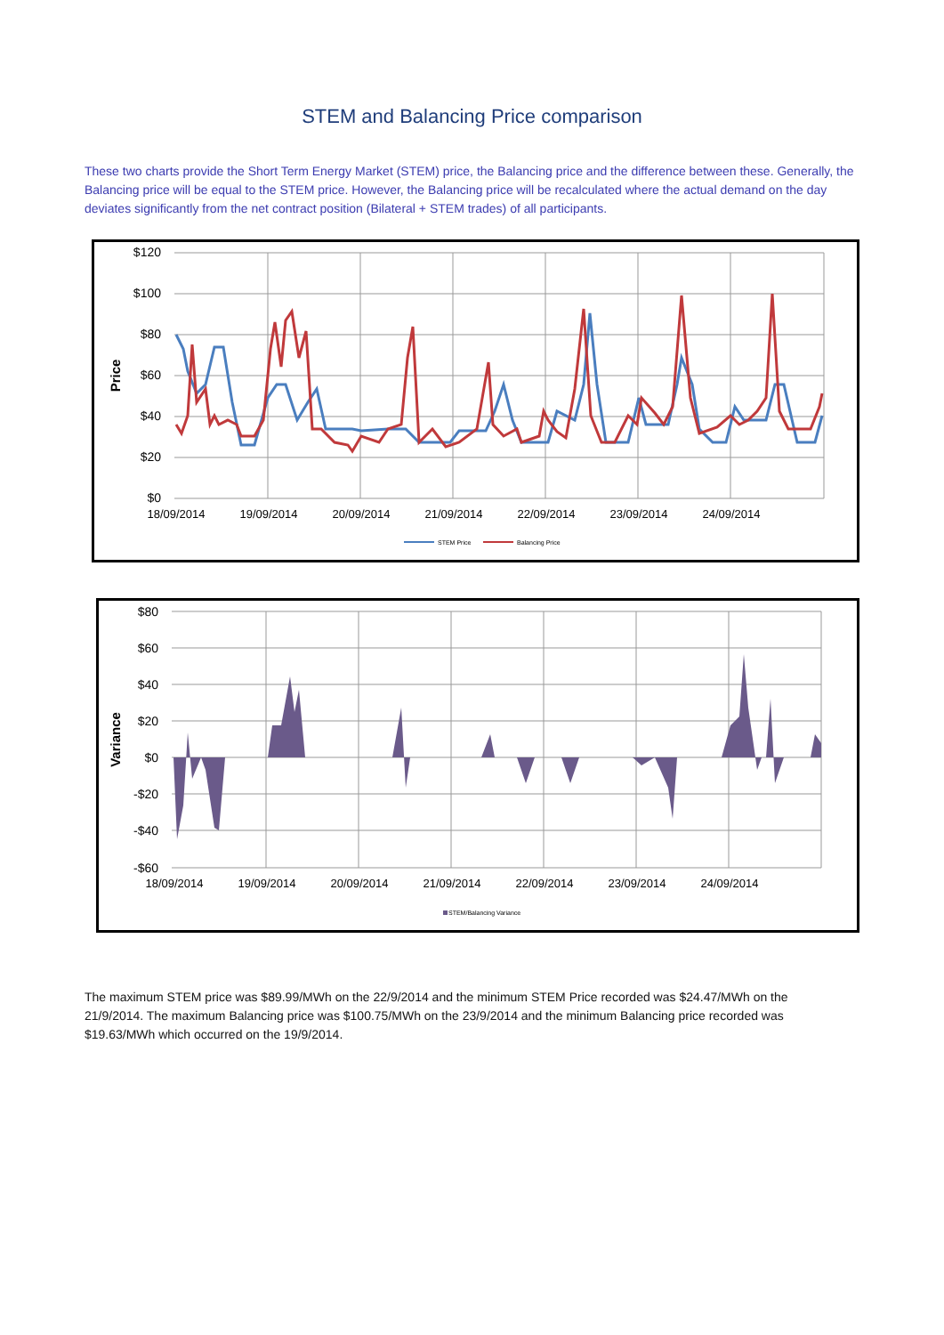STEM and Balancing Price comparison
These two charts provide the Short Term Energy Market (STEM) price, the Balancing price and the difference between these. Generally, the Balancing price will be equal to the STEM price. However, the Balancing price will be recalculated where the actual demand on the day deviates significantly from the net contract position (Bilateral + STEM trades) of all participants.
$120
$100
$80
$60
$40
$20
$0
Price
18/09/2014
19/09/2014
20/09/2014
21/09/2014
22/09/2014
23/09/2014
24/09/2014
STEM Price
Balancing Price
$80
$60
$40
$20
$0
-$20
-$40
-$60
Variance
18/09/2014
19/09/2014
20/09/2014
21/09/2014
22/09/2014
23/09/2014
24/09/2014
STEM/Balancing Variance
The maximum STEM price was $89.99/MWh on the 22/9/2014 and the minimum STEM Price recorded was $24.47/MWh on the 21/9/2014. The maximum Balancing price was $100.75/MWh on the 23/9/2014 and the minimum Balancing price recorded was $19.63/MWh which occurred on the 19/9/2014.